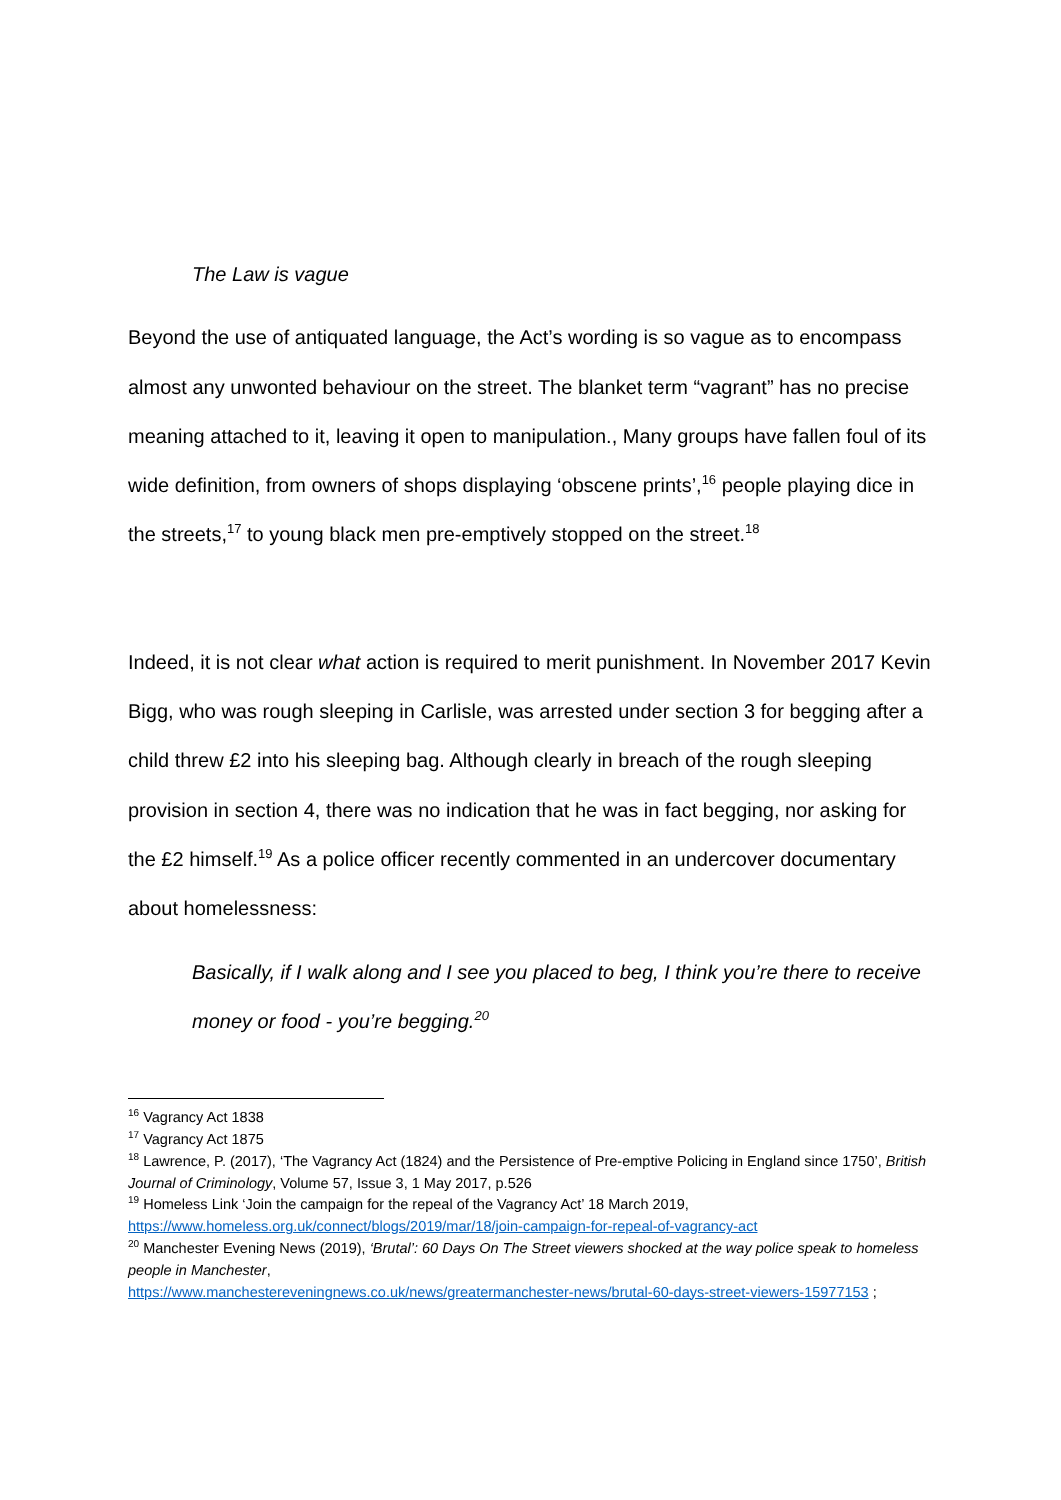The Law is vague
Beyond the use of antiquated language, the Act’s wording is so vague as to encompass almost any unwonted behaviour on the street. The blanket term “vagrant” has no precise meaning attached to it, leaving it open to manipulation., Many groups have fallen foul of its wide definition, from owners of shops displaying ‘obscene prints’,<sup>16</sup> people playing dice in the streets,<sup>17</sup> to young black men pre-emptively stopped on the street.<sup>18</sup>
Indeed, it is not clear what action is required to merit punishment. In November 2017 Kevin Bigg, who was rough sleeping in Carlisle, was arrested under section 3 for begging after a child threw £2 into his sleeping bag. Although clearly in breach of the rough sleeping provision in section 4, there was no indication that he was in fact begging, nor asking for the £2 himself.<sup>19</sup> As a police officer recently commented in an undercover documentary about homelessness:
Basically, if I walk along and I see you placed to beg, I think you’re there to receive money or food - you’re begging.<sup>20</sup>
<sup>16</sup> Vagrancy Act 1838
<sup>17</sup> Vagrancy Act 1875
<sup>18</sup> Lawrence, P. (2017), ‘The Vagrancy Act (1824) and the Persistence of Pre-emptive Policing in England since 1750’, British Journal of Criminology, Volume 57, Issue 3, 1 May 2017, p.526
<sup>19</sup> Homeless Link ‘Join the campaign for the repeal of the Vagrancy Act’ 18 March 2019, https://www.homeless.org.uk/connect/blogs/2019/mar/18/join-campaign-for-repeal-of-vagrancy-act
<sup>20</sup> Manchester Evening News (2019), ‘Brutal’: 60 Days On The Street viewers shocked at the way police speak to homeless people in Manchester,
https://www.manchestereveningnews.co.uk/news/greatermanchester-news/brutal-60-days-street-viewers-15977153 ;